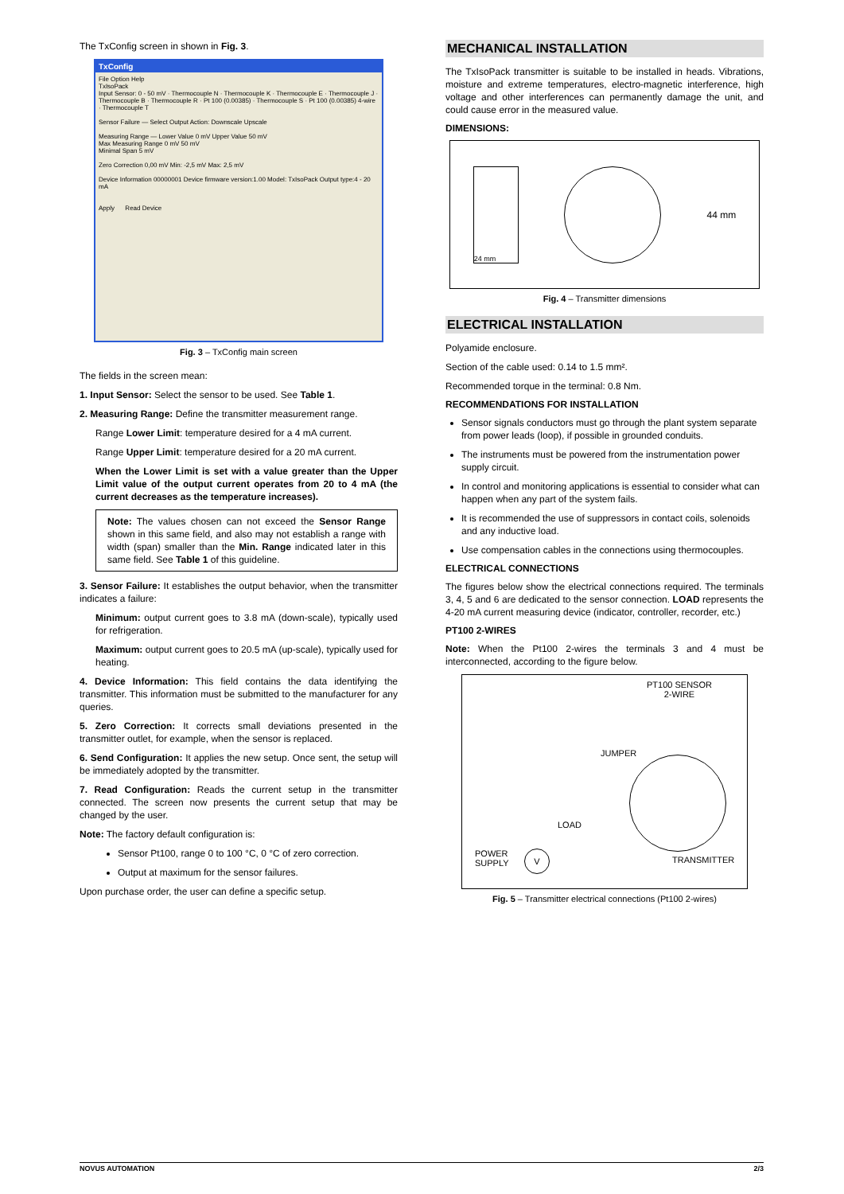The TxConfig screen in shown in Fig. 3.
TxConfig
File Option Help
TxIsoPack
Input Sensor: 0 - 50 mV · Thermocouple N · Thermocouple K · Thermocouple E · Thermocouple J · Thermocouple B · Thermocouple R · Pt 100 (0.00385) · Thermocouple S · Pt 100 (0.00385) 4-wire · Thermocouple T
Sensor Failure — Select Output Action: Downscale Upscale
Measuring Range — Lower Value 0 mV Upper Value 50 mV
Max Measuring Range 0 mV 50 mV
Minimal Span 5 mV
Zero Correction 0,00 mV Min: -2,5 mV Max: 2,5 mV
Device Information 00000001 Device firmware version:1.00 Model: TxIsoPack Output type:4 - 20 mA
Apply Read Device
Fig. 3 – TxConfig main screen
The fields in the screen mean:
1. Input Sensor: Select the sensor to be used. See Table 1.
2. Measuring Range: Define the transmitter measurement range.
Range Lower Limit: temperature desired for a 4 mA current.
Range Upper Limit: temperature desired for a 20 mA current.
When the Lower Limit is set with a value greater than the Upper Limit value of the output current operates from 20 to 4 mA (the current decreases as the temperature increases).
Note: The values chosen can not exceed the Sensor Range shown in this same field, and also may not establish a range with width (span) smaller than the Min. Range indicated later in this same field. See Table 1 of this guideline.
3. Sensor Failure: It establishes the output behavior, when the transmitter indicates a failure:
Minimum: output current goes to 3.8 mA (down-scale), typically used for refrigeration.
Maximum: output current goes to 20.5 mA (up-scale), typically used for heating.
4. Device Information: This field contains the data identifying the transmitter. This information must be submitted to the manufacturer for any queries.
5. Zero Correction: It corrects small deviations presented in the transmitter outlet, for example, when the sensor is replaced.
6. Send Configuration: It applies the new setup. Once sent, the setup will be immediately adopted by the transmitter.
7. Read Configuration: Reads the current setup in the transmitter connected. The screen now presents the current setup that may be changed by the user.
Note: The factory default configuration is:
Sensor Pt100, range 0 to 100 °C, 0 °C of zero correction.
Output at maximum for the sensor failures.
Upon purchase order, the user can define a specific setup.
MECHANICAL INSTALLATION
The TxIsoPack transmitter is suitable to be installed in heads. Vibrations, moisture and extreme temperatures, electro-magnetic interference, high voltage and other interferences can permanently damage the unit, and could cause error in the measured value.
DIMENSIONS:
24 mm
44 mm
Fig. 4 – Transmitter dimensions
ELECTRICAL INSTALLATION
Polyamide enclosure.
Section of the cable used: 0.14 to 1.5 mm².
Recommended torque in the terminal: 0.8 Nm.
RECOMMENDATIONS FOR INSTALLATION
Sensor signals conductors must go through the plant system separate from power leads (loop), if possible in grounded conduits.
The instruments must be powered from the instrumentation power supply circuit.
In control and monitoring applications is essential to consider what can happen when any part of the system fails.
It is recommended the use of suppressors in contact coils, solenoids and any inductive load.
Use compensation cables in the connections using thermocouples.
ELECTRICAL CONNECTIONS
The figures below show the electrical connections required. The terminals 3, 4, 5 and 6 are dedicated to the sensor connection. LOAD represents the 4-20 mA current measuring device (indicator, controller, recorder, etc.)
PT100 2-WIRES
Note: When the Pt100 2-wires the terminals 3 and 4 must be interconnected, according to the figure below.
PT100 SENSOR
2-WIRE
JUMPER
LOAD
POWER
SUPPLY
V
TRANSMITTER
Fig. 5 – Transmitter electrical connections (Pt100 2-wires)
NOVUS AUTOMATION 2/3